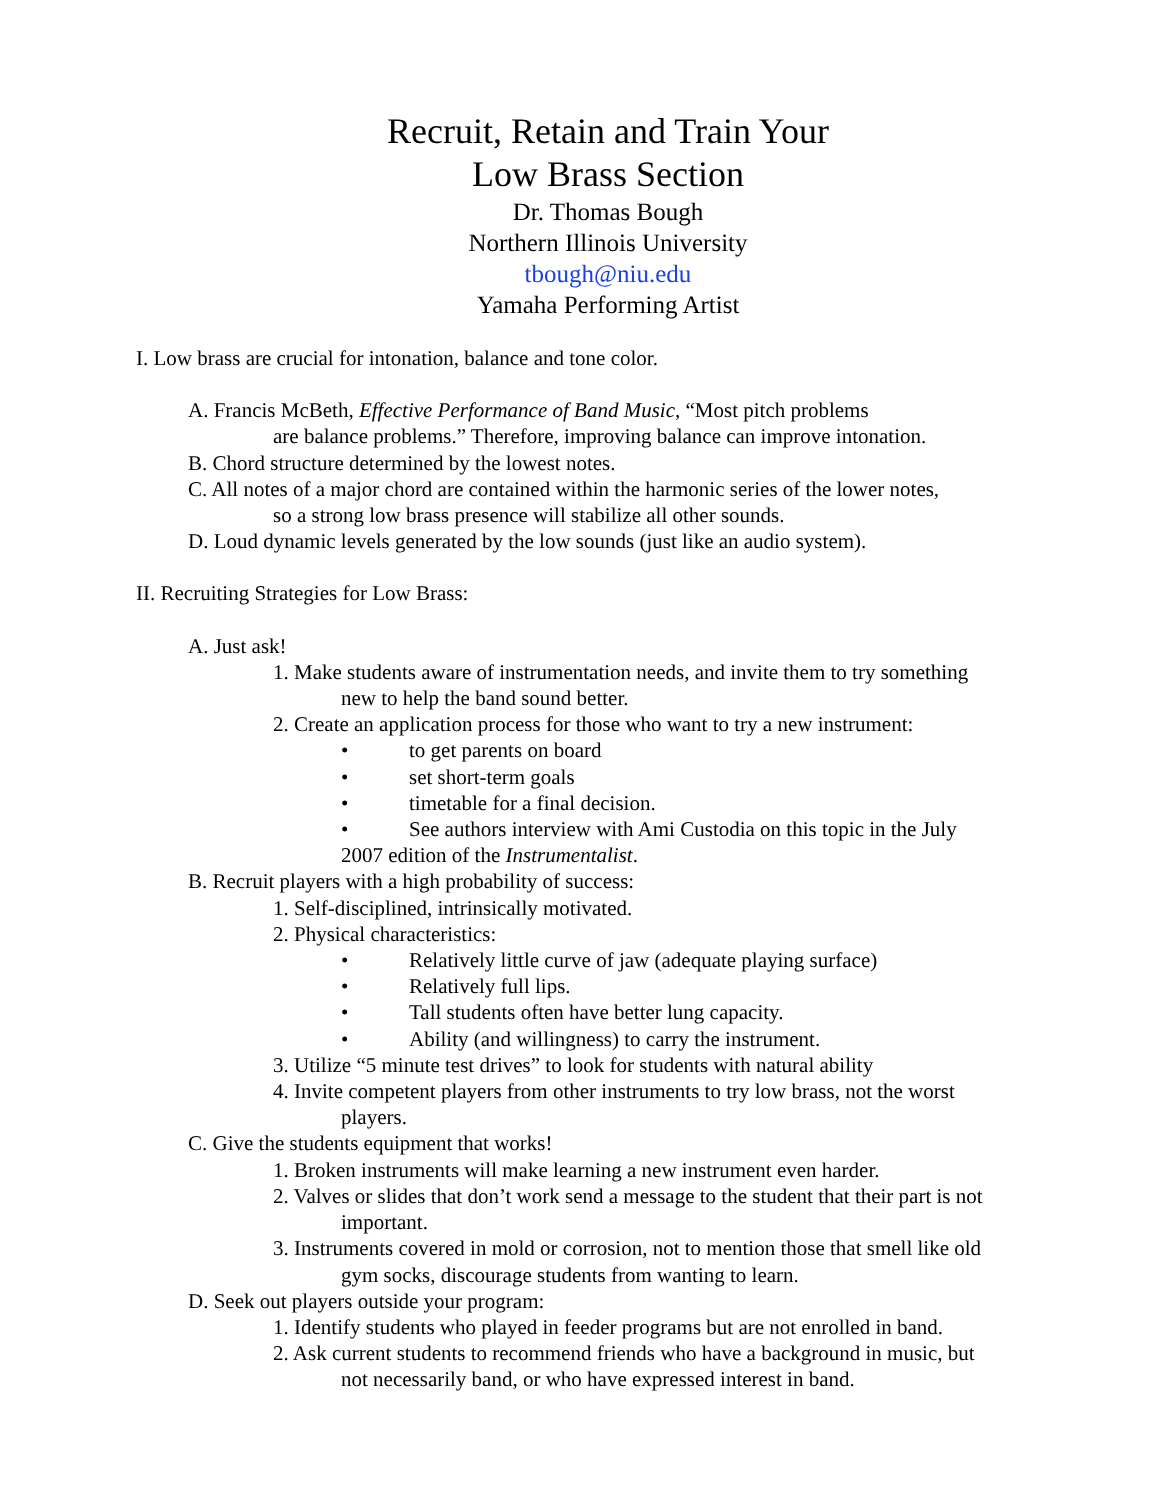Recruit, Retain and Train Your
Low Brass Section
Dr. Thomas Bough
Northern Illinois University
tbough@niu.edu
Yamaha Performing Artist
I. Low brass are crucial for intonation, balance and tone color.
A. Francis McBeth, Effective Performance of Band Music, “Most pitch problems
are balance problems.” Therefore, improving balance can improve intonation.
B. Chord structure determined by the lowest notes.
C. All notes of a major chord are contained within the harmonic series of the lower notes,
so a strong low brass presence will stabilize all other sounds.
D. Loud dynamic levels generated by the low sounds (just like an audio system).
II. Recruiting Strategies for Low Brass:
A. Just ask!
1. Make students aware of instrumentation needs, and invite them to try something
new to help the band sound better.
2. Create an application process for those who want to try a new instrument:
• to get parents on board
• set short-term goals
• timetable for a final decision.
• See authors interview with Ami Custodia on this topic in the July
2007 edition of the Instrumentalist.
B. Recruit players with a high probability of success:
1. Self-disciplined, intrinsically motivated.
2. Physical characteristics:
• Relatively little curve of jaw (adequate playing surface)
• Relatively full lips.
• Tall students often have better lung capacity.
• Ability (and willingness) to carry the instrument.
3. Utilize “5 minute test drives” to look for students with natural ability
4. Invite competent players from other instruments to try low brass, not the worst
players.
C. Give the students equipment that works!
1. Broken instruments will make learning a new instrument even harder.
2. Valves or slides that don’t work send a message to the student that their part is not
important.
3. Instruments covered in mold or corrosion, not to mention those that smell like old
gym socks, discourage students from wanting to learn.
D. Seek out players outside your program:
1. Identify students who played in feeder programs but are not enrolled in band.
2. Ask current students to recommend friends who have a background in music, but
not necessarily band, or who have expressed interest in band.